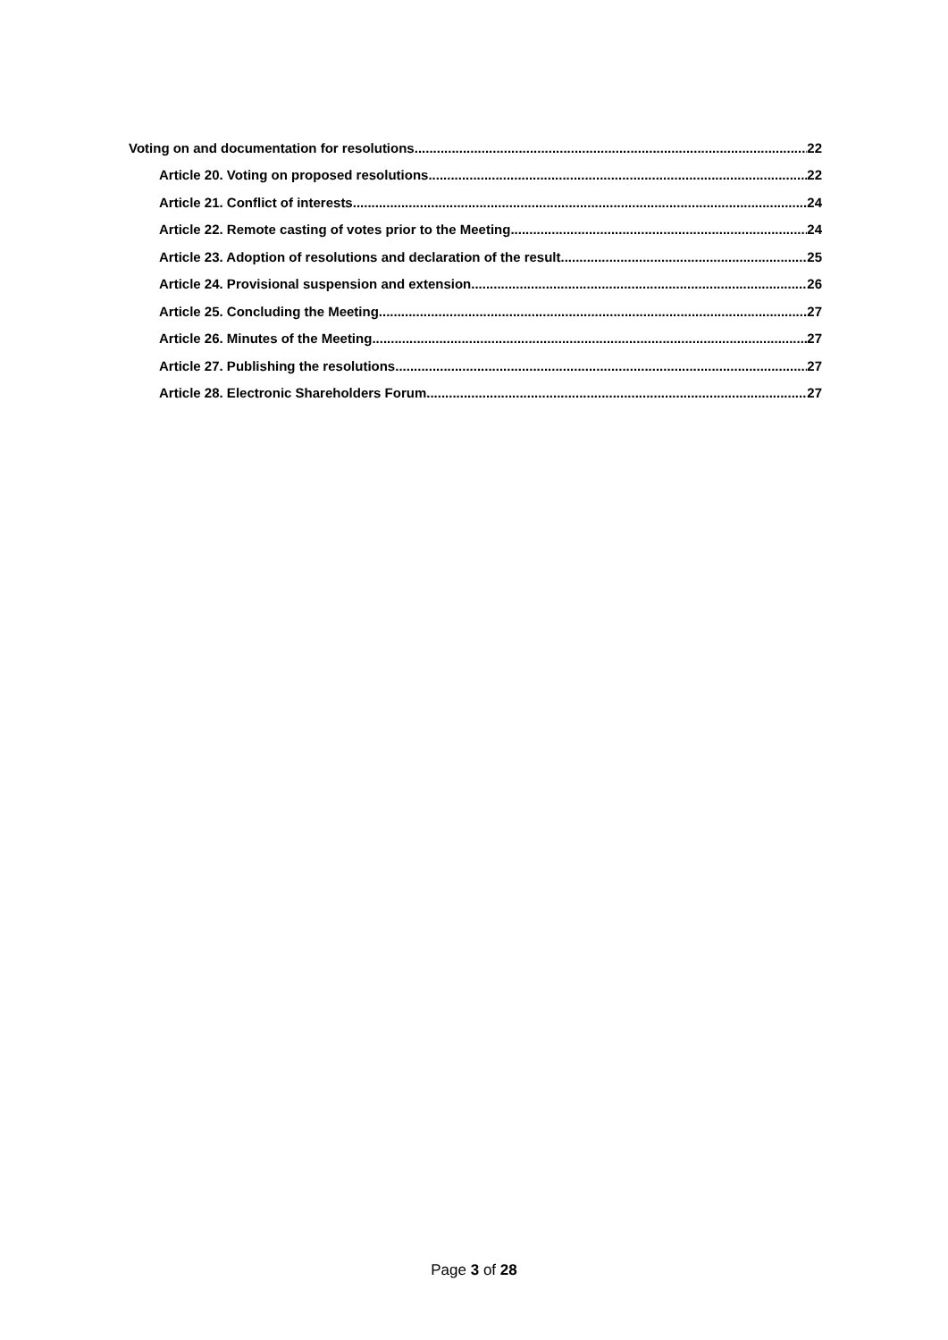Voting on and documentation for resolutions 22
Article 20. Voting on proposed resolutions 22
Article 21. Conflict of interests 24
Article 22. Remote casting of votes prior to the Meeting 24
Article 23. Adoption of resolutions and declaration of the result 25
Article 24. Provisional suspension and extension 26
Article 25. Concluding the Meeting 27
Article 26. Minutes of the Meeting 27
Article 27. Publishing the resolutions 27
Article 28. Electronic Shareholders Forum 27
Page 3 of 28